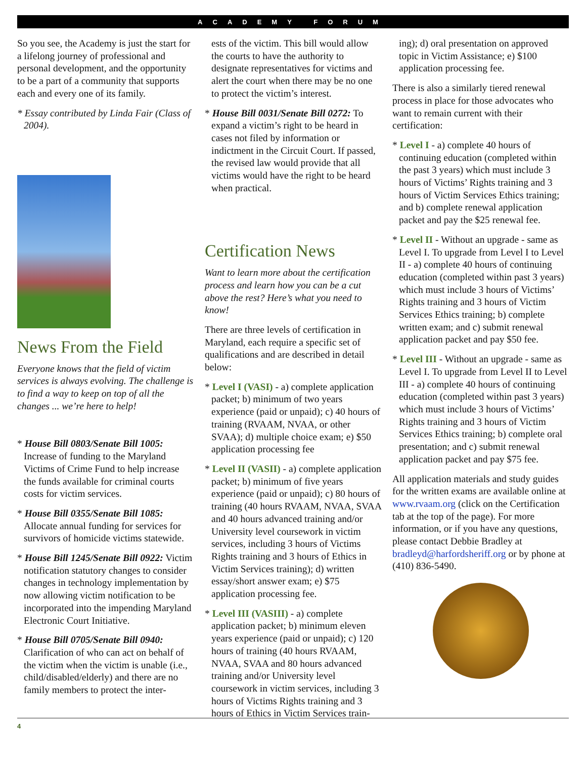ACADEMY FORUM
So you see, the Academy is just the start for a lifelong journey of professional and personal development, and the opportunity to be a part of a community that supports each and every one of its family.
* Essay contributed by Linda Fair (Class of 2004).
News From the Field
Everyone knows that the field of victim services is always evolving. The challenge is to find a way to keep on top of all the changes ... we’re here to help!
* House Bill 0803/Senate Bill 1005: Increase of funding to the Maryland Victims of Crime Fund to help increase the funds available for criminal courts costs for victim services.
* House Bill 0355/Senate Bill 1085: Allocate annual funding for services for survivors of homicide victims statewide.
* House Bill 1245/Senate Bill 0922: Victim notification statutory changes to consider changes in technology implementation by now allowing victim notification to be incorporated into the impending Maryland Electronic Court Initiative.
* House Bill 0705/Senate Bill 0940: Clarification of who can act on behalf of the victim when the victim is unable (i.e., child/disabled/elderly) and there are no family members to protect the inter-
ests of the victim. This bill would allow the courts to have the authority to designate representatives for victims and alert the court when there may be no one to protect the victim’s interest.
* House Bill 0031/Senate Bill 0272: To expand a victim’s right to be heard in cases not filed by information or indictment in the Circuit Court. If passed, the revised law would provide that all victims would have the right to be heard when practical.
Certification News
Want to learn more about the certification process and learn how you can be a cut above the rest? Here’s what you need to know!
There are three levels of certification in Maryland, each require a specific set of qualifications and are described in detail below:
* Level I (VASI) - a) complete application packet; b) minimum of two years experience (paid or unpaid); c) 40 hours of training (RVAAM, NVAA, or other SVAA); d) multiple choice exam; e) $50 application processing fee
* Level II (VASII) - a) complete application packet; b) minimum of five years experience (paid or unpaid); c) 80 hours of training (40 hours RVAAM, NVAA, SVAA and 40 hours advanced training and/or University level coursework in victim services, including 3 hours of Victims Rights training and 3 hours of Ethics in Victim Services training); d) written essay/short answer exam; e) $75 application processing fee.
* Level III (VASIII) - a) complete application packet; b) minimum eleven years experience (paid or unpaid); c) 120 hours of training (40 hours RVAAM, NVAA, SVAA and 80 hours advanced training and/or University level coursework in victim services, including 3 hours of Victims Rights training and 3 hours of Ethics in Victim Services train-
ing); d) oral presentation on approved topic in Victim Assistance; e) $100 application processing fee.
There is also a similarly tiered renewal process in place for those advocates who want to remain current with their certification:
* Level I - a) complete 40 hours of continuing education (completed within the past 3 years) which must include 3 hours of Victims’ Rights training and 3 hours of Victim Services Ethics training; and b) complete renewal application packet and pay the $25 renewal fee.
* Level II - Without an upgrade - same as Level I. To upgrade from Level I to Level II - a) complete 40 hours of continuing education (completed within past 3 years) which must include 3 hours of Victims’ Rights training and 3 hours of Victim Services Ethics training; b) complete written exam; and c) submit renewal application packet and pay $50 fee.
* Level III - Without an upgrade - same as Level I. To upgrade from Level II to Level III - a) complete 40 hours of continuing education (completed within past 3 years) which must include 3 hours of Victims’ Rights training and 3 hours of Victim Services Ethics training; b) complete oral presentation; and c) submit renewal application packet and pay $75 fee.
All application materials and study guides for the written exams are available online at www.rvaam.org (click on the Certification tab at the top of the page). For more information, or if you have any questions, please contact Debbie Bradley at bradleyd@harfordsheriff.org or by phone at (410) 836-5490.
4